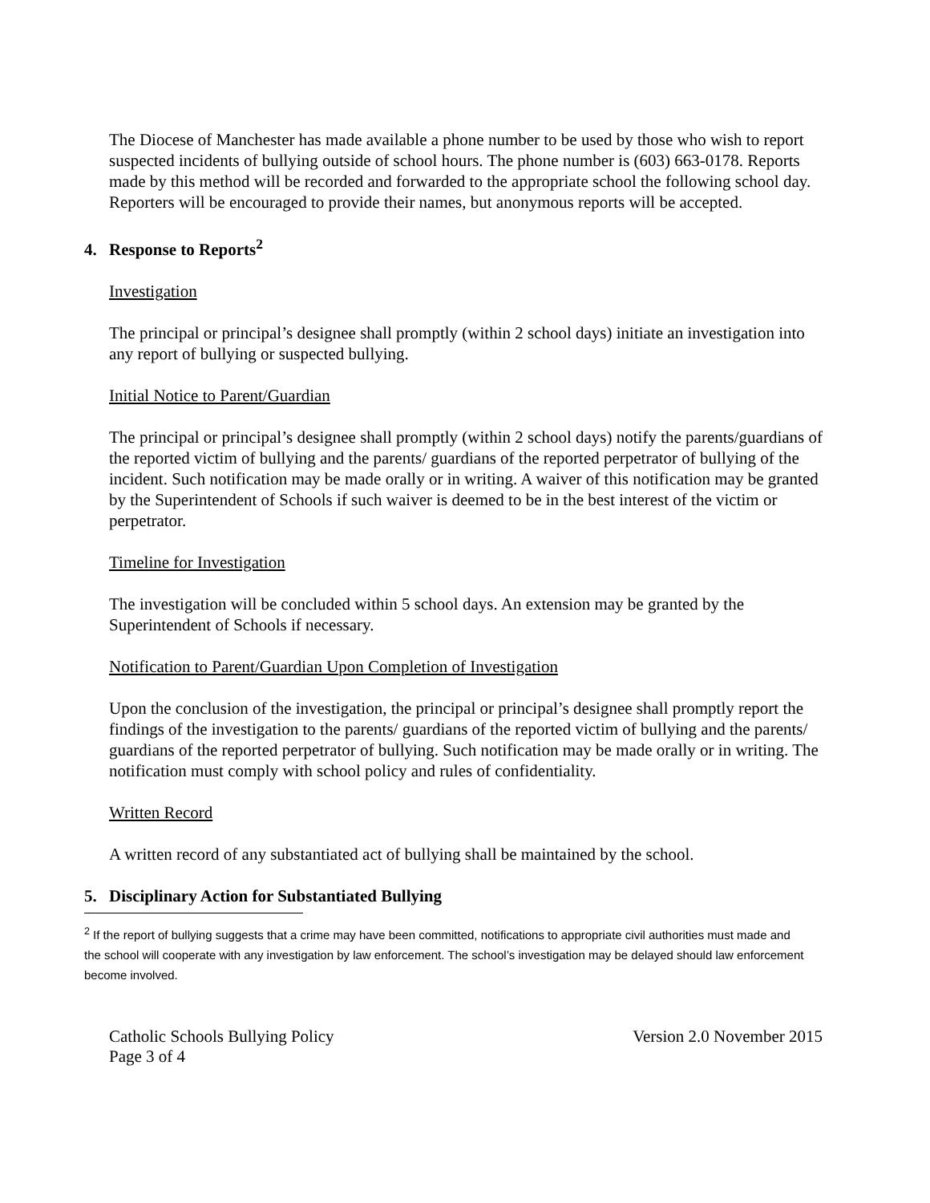The Diocese of Manchester has made available a phone number to be used by those who wish to report suspected incidents of bullying outside of school hours. The phone number is (603) 663-0178. Reports made by this method will be recorded and forwarded to the appropriate school the following school day. Reporters will be encouraged to provide their names, but anonymous reports will be accepted.
4. Response to Reports<sup>2</sup>
Investigation
The principal or principal’s designee shall promptly (within 2 school days) initiate an investigation into any report of bullying or suspected bullying.
Initial Notice to Parent/Guardian
The principal or principal’s designee shall promptly (within 2 school days) notify the parents/guardians of the reported victim of bullying and the parents/ guardians of the reported perpetrator of bullying of the incident. Such notification may be made orally or in writing. A waiver of this notification may be granted by the Superintendent of Schools if such waiver is deemed to be in the best interest of the victim or perpetrator.
Timeline for Investigation
The investigation will be concluded within 5 school days. An extension may be granted by the Superintendent of Schools if necessary.
Notification to Parent/Guardian Upon Completion of Investigation
Upon the conclusion of the investigation, the principal or principal’s designee shall promptly report the findings of the investigation to the parents/ guardians of the reported victim of bullying and the parents/ guardians of the reported perpetrator of bullying. Such notification may be made orally or in writing. The notification must comply with school policy and rules of confidentiality.
Written Record
A written record of any substantiated act of bullying shall be maintained by the school.
5. Disciplinary Action for Substantiated Bullying
<sup>2</sup> If the report of bullying suggests that a crime may have been committed, notifications to appropriate civil authorities must made and the school will cooperate with any investigation by law enforcement. The school’s investigation may be delayed should law enforcement become involved.
Catholic Schools Bullying Policy Version 2.0 November 2015
Page 3 of 4